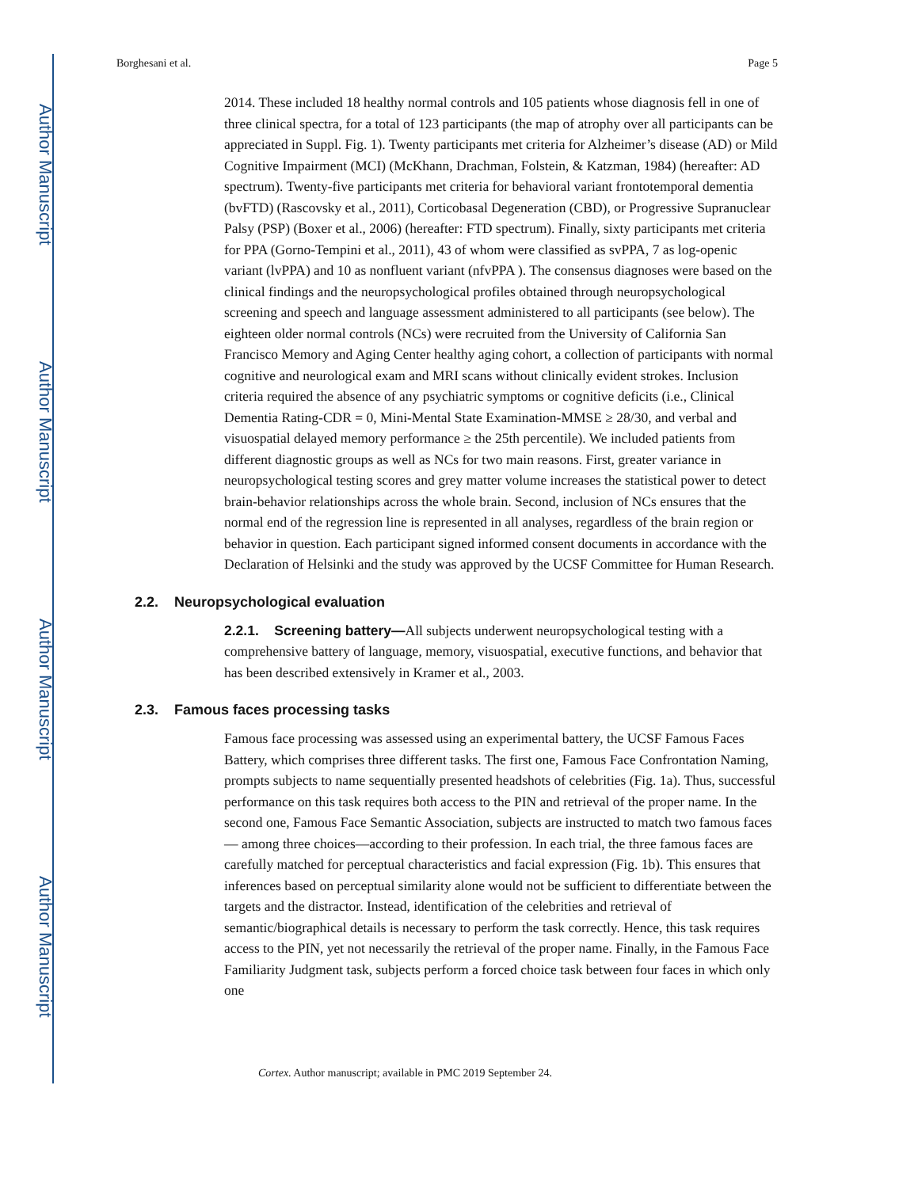Author Manuscript
Author Manuscript
Author Manuscript
Author Manuscript
Borghesani et al. Page 5
2014. These included 18 healthy normal controls and 105 patients whose diagnosis fell in one of three clinical spectra, for a total of 123 participants (the map of atrophy over all participants can be appreciated in Suppl. Fig. 1). Twenty participants met criteria for Alzheimer’s disease (AD) or Mild Cognitive Impairment (MCI) (McKhann, Drachman, Folstein, & Katzman, 1984) (hereafter: AD spectrum). Twenty-five participants met criteria for behavioral variant frontotemporal dementia (bvFTD) (Rascovsky et al., 2011), Corticobasal Degeneration (CBD), or Progressive Supranuclear Palsy (PSP) (Boxer et al., 2006) (hereafter: FTD spectrum). Finally, sixty participants met criteria for PPA (Gorno-Tempini et al., 2011), 43 of whom were classified as svPPA, 7 as log-openic variant (lvPPA) and 10 as nonfluent variant (nfvPPA ). The consensus diagnoses were based on the clinical findings and the neuropsychological profiles obtained through neuropsychological screening and speech and language assessment administered to all participants (see below). The eighteen older normal controls (NCs) were recruited from the University of California San Francisco Memory and Aging Center healthy aging cohort, a collection of participants with normal cognitive and neurological exam and MRI scans without clinically evident strokes. Inclusion criteria required the absence of any psychiatric symptoms or cognitive deficits (i.e., Clinical Dementia Rating-CDR = 0, Mini-Mental State Examination-MMSE ≥ 28/30, and verbal and visuospatial delayed memory performance ≥ the 25th percentile). We included patients from different diagnostic groups as well as NCs for two main reasons. First, greater variance in neuropsychological testing scores and grey matter volume increases the statistical power to detect brain-behavior relationships across the whole brain. Second, inclusion of NCs ensures that the normal end of the regression line is represented in all analyses, regardless of the brain region or behavior in question. Each participant signed informed consent documents in accordance with the Declaration of Helsinki and the study was approved by the UCSF Committee for Human Research.
2.2. Neuropsychological evaluation
2.2.1. Screening battery—All subjects underwent neuropsychological testing with a comprehensive battery of language, memory, visuospatial, executive functions, and behavior that has been described extensively in Kramer et al., 2003.
2.3. Famous faces processing tasks
Famous face processing was assessed using an experimental battery, the UCSF Famous Faces Battery, which comprises three different tasks. The first one, Famous Face Confrontation Naming, prompts subjects to name sequentially presented headshots of celebrities (Fig. 1a). Thus, successful performance on this task requires both access to the PIN and retrieval of the proper name. In the second one, Famous Face Semantic Association, subjects are instructed to match two famous faces — among three choices—according to their profession. In each trial, the three famous faces are carefully matched for perceptual characteristics and facial expression (Fig. 1b). This ensures that inferences based on perceptual similarity alone would not be sufficient to differentiate between the targets and the distractor. Instead, identification of the celebrities and retrieval of semantic/biographical details is necessary to perform the task correctly. Hence, this task requires access to the PIN, yet not necessarily the retrieval of the proper name. Finally, in the Famous Face Familiarity Judgment task, subjects perform a forced choice task between four faces in which only one
Cortex. Author manuscript; available in PMC 2019 September 24.